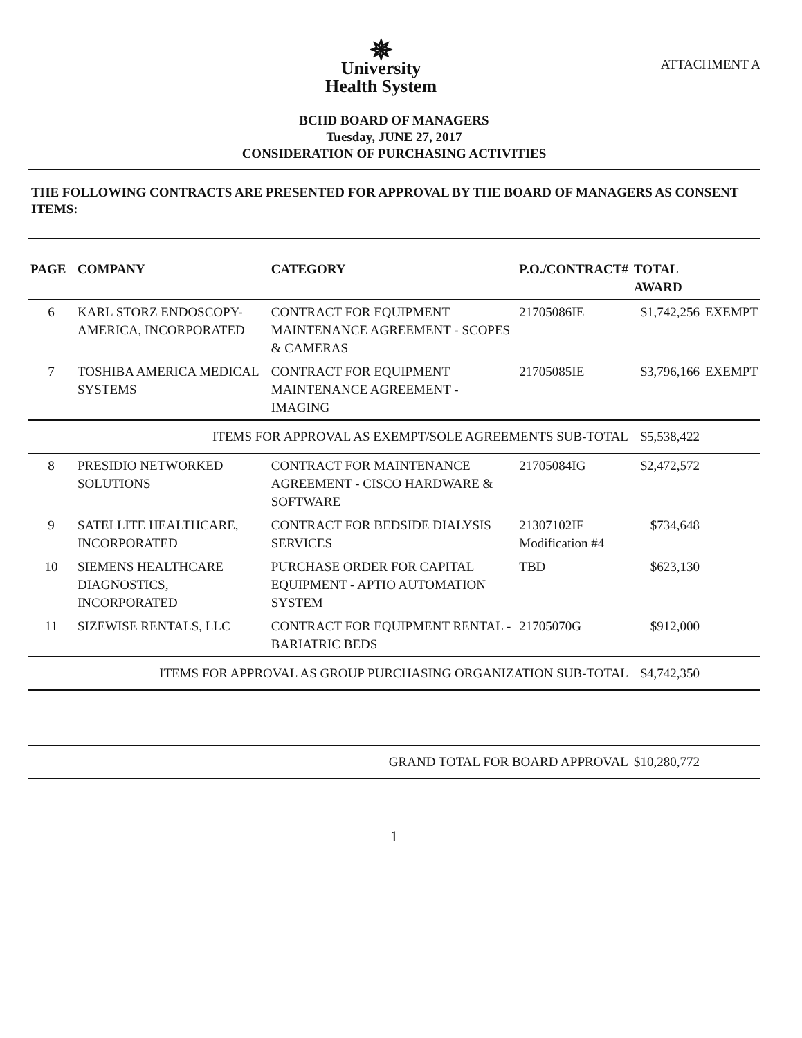✵
University
Health System
ATTACHMENT A
BCHD BOARD OF MANAGERS
Tuesday, JUNE 27, 2017
CONSIDERATION OF PURCHASING ACTIVITIES
THE FOLLOWING CONTRACTS ARE PRESENTED FOR APPROVAL BY THE BOARD OF MANAGERS AS CONSENT ITEMS:
| PAGE | COMPANY | CATEGORY | P.O./CONTRACT# | TOTAL AWARD | |
| --- | --- | --- | --- | --- | --- |
| 6 | KARL STORZ ENDOSCOPY-AMERICA, INCORPORATED | CONTRACT FOR EQUIPMENT MAINTENANCE AGREEMENT - SCOPES & CAMERAS | 21705086IE | $1,742,256 | EXEMPT |
| 7 | TOSHIBA AMERICA MEDICAL SYSTEMS | CONTRACT FOR EQUIPMENT MAINTENANCE AGREEMENT - IMAGING | 21705085IE | $3,796,166 | EXEMPT |
| ITEMS FOR APPROVAL AS EXEMPT/SOLE AGREEMENTS SUB-TOTAL | | | | $5,538,422 | |
| 8 | PRESIDIO NETWORKED SOLUTIONS | CONTRACT FOR MAINTENANCE AGREEMENT - CISCO HARDWARE & SOFTWARE | 21705084IG | $2,472,572 | |
| 9 | SATELLITE HEALTHCARE, INCORPORATED | CONTRACT FOR BEDSIDE DIALYSIS SERVICES | 21307102IF Modification #4 | $734,648 | |
| 10 | SIEMENS HEALTHCARE DIAGNOSTICS, INCORPORATED | PURCHASE ORDER FOR CAPITAL EQUIPMENT - APTIO AUTOMATION SYSTEM | TBD | $623,130 | |
| 11 | SIZEWISE RENTALS, LLC | CONTRACT FOR EQUIPMENT RENTAL - BARIATRIC BEDS | 21705070G | $912,000 | |
| ITEMS FOR APPROVAL AS GROUP PURCHASING ORGANIZATION SUB-TOTAL | | | | $4,742,350 | |
| GRAND TOTAL FOR BOARD APPROVAL | | | | $10,280,772 | |
1